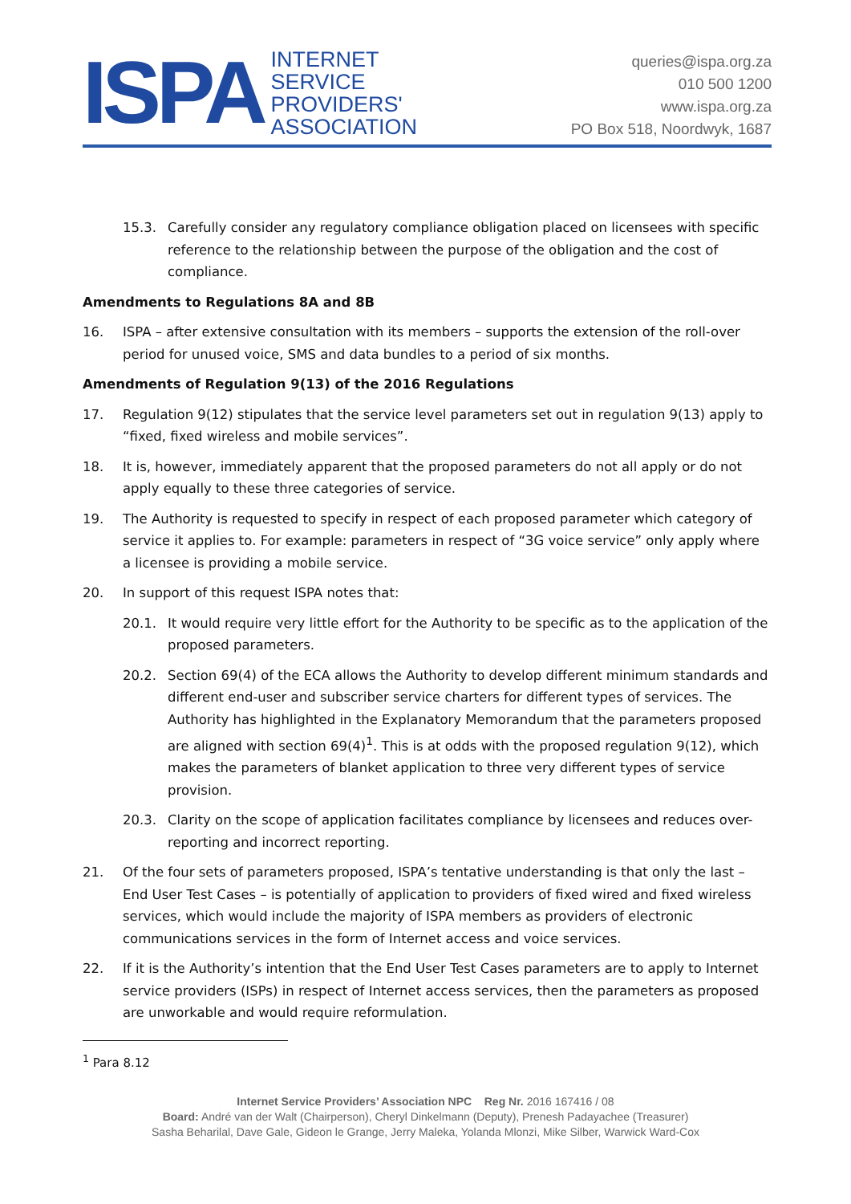ISPA
INTERNET
SERVICE
PROVIDERS'
ASSOCIATION
queries@ispa.org.za
010 500 1200
www.ispa.org.za
PO Box 518, Noordwyk, 1687
15.3. Carefully consider any regulatory compliance obligation placed on licensees with specific reference to the relationship between the purpose of the obligation and the cost of compliance.
Amendments to Regulations 8A and 8B
16. ISPA – after extensive consultation with its members – supports the extension of the roll-over period for unused voice, SMS and data bundles to a period of six months.
Amendments of Regulation 9(13) of the 2016 Regulations
17. Regulation 9(12) stipulates that the service level parameters set out in regulation 9(13) apply to “fixed, fixed wireless and mobile services”.
18. It is, however, immediately apparent that the proposed parameters do not all apply or do not apply equally to these three categories of service.
19. The Authority is requested to specify in respect of each proposed parameter which category of service it applies to. For example: parameters in respect of “3G voice service” only apply where a licensee is providing a mobile service.
20. In support of this request ISPA notes that:
20.1. It would require very little effort for the Authority to be specific as to the application of the proposed parameters.
20.2. Section 69(4) of the ECA allows the Authority to develop different minimum standards and different end-user and subscriber service charters for different types of services. The Authority has highlighted in the Explanatory Memorandum that the parameters proposed are aligned with section 69(4)<sup>1</sup>. This is at odds with the proposed regulation 9(12), which makes the parameters of blanket application to three very different types of service provision.
20.3. Clarity on the scope of application facilitates compliance by licensees and reduces over-reporting and incorrect reporting.
21. Of the four sets of parameters proposed, ISPA’s tentative understanding is that only the last – End User Test Cases – is potentially of application to providers of fixed wired and fixed wireless services, which would include the majority of ISPA members as providers of electronic communications services in the form of Internet access and voice services.
22. If it is the Authority’s intention that the End User Test Cases parameters are to apply to Internet service providers (ISPs) in respect of Internet access services, then the parameters as proposed are unworkable and would require reformulation.
<sup>1</sup> Para 8.12
Internet Service Providers’ Association NPC Reg Nr. 2016 167416 / 08
Board: André van der Walt (Chairperson), Cheryl Dinkelmann (Deputy), Prenesh Padayachee (Treasurer)
Sasha Beharilal, Dave Gale, Gideon le Grange, Jerry Maleka, Yolanda Mlonzi, Mike Silber, Warwick Ward-Cox